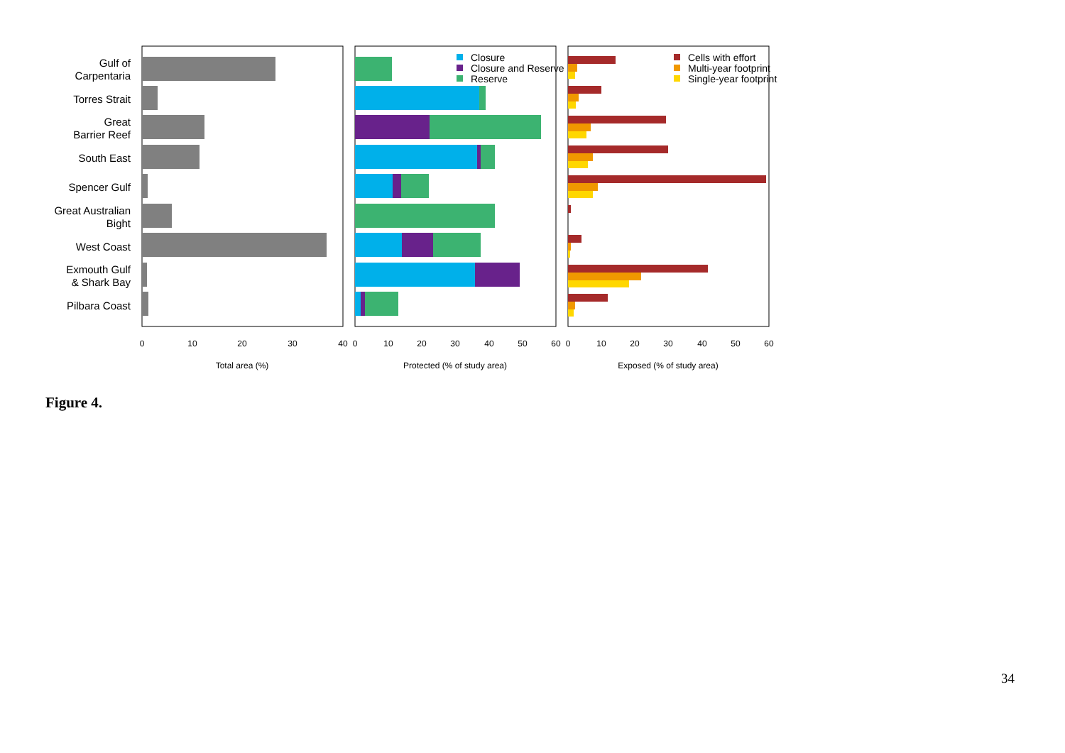Gulf of
Carpentaria
Torres Strait
Great
Barrier Reef
South East
Spencer Gulf
Great Australian
Bight
West Coast
Exmouth Gulf
& Shark Bay
Pilbara Coast
Closure
Closure and Reserve
Reserve
Cells with effort
Multi-year footprint
Single-year footprint
0
10
20
30
40
0
10
20
30
40
50
60
0
10
20
30
40
50
60
Total area (%)
Protected (% of study area)
Exposed (% of study area)
Figure 4.
34